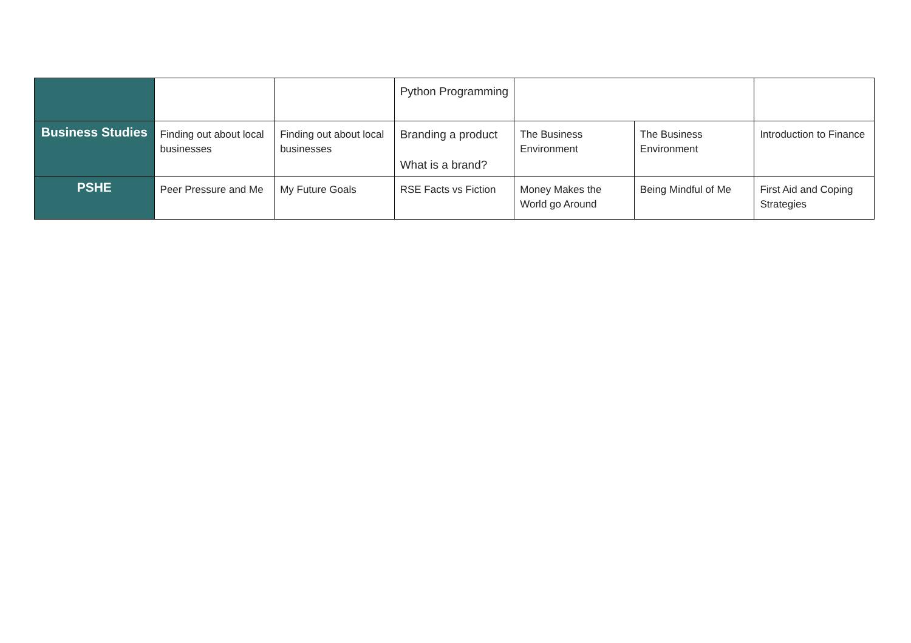| | | | Python Programming | | | |
| Business Studies | Finding out about local businesses | Finding out about local businesses | Branding a product What is a brand? | The Business Environment | The Business Environment | Introduction to Finance |
| PSHE | Peer Pressure and Me | My Future Goals | RSE Facts vs Fiction | Money Makes the World go Around | Being Mindful of Me | First Aid and Coping Strategies |